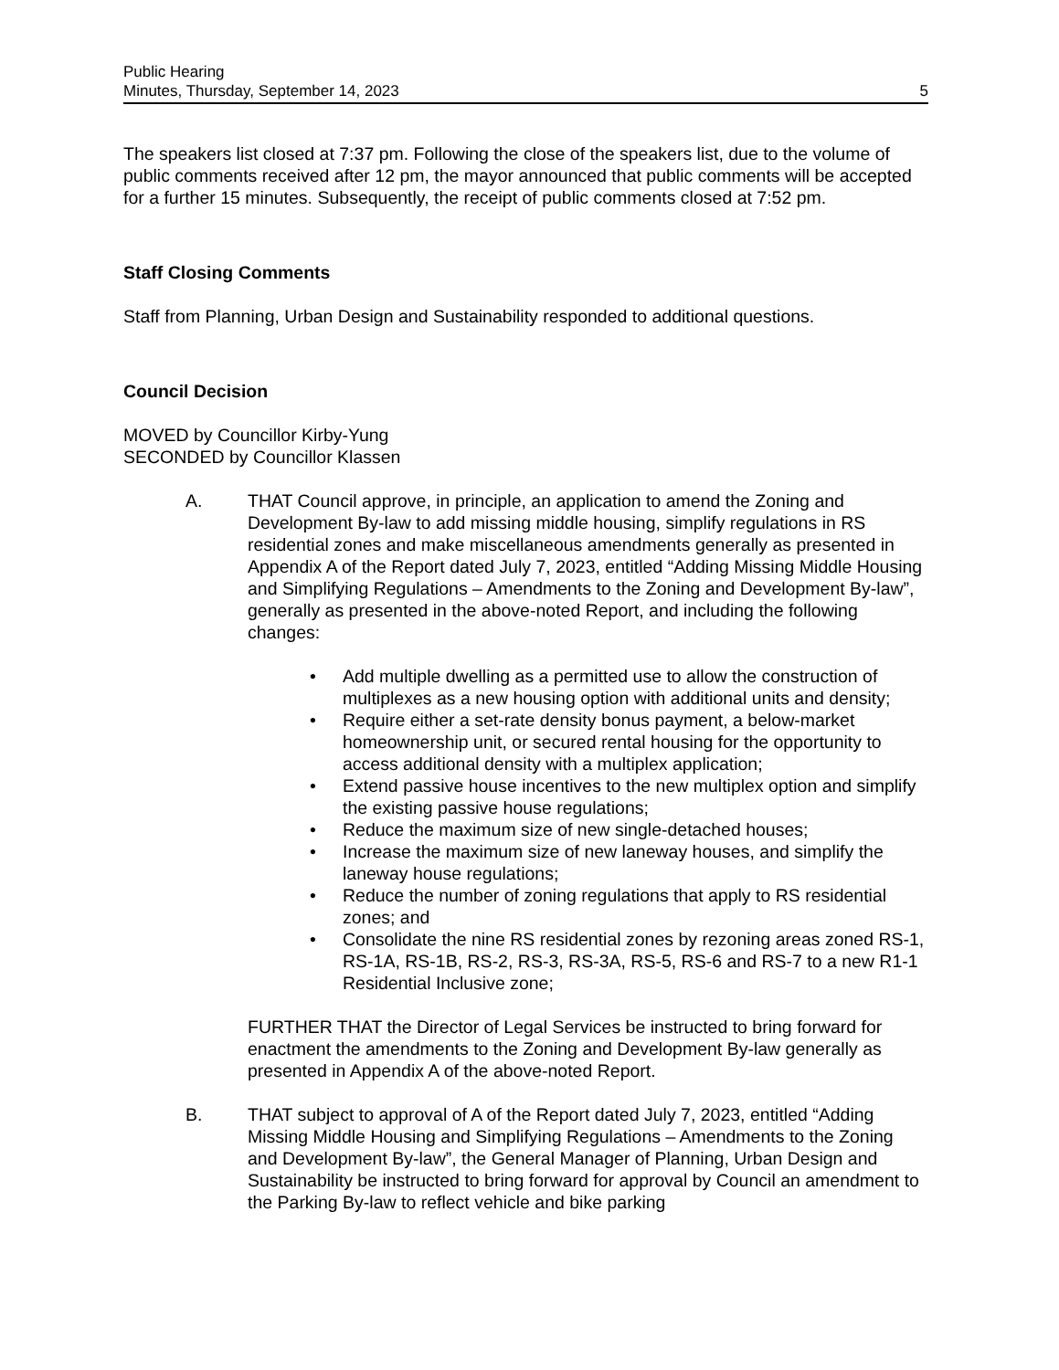Public Hearing
Minutes, Thursday, September 14, 2023
5
The speakers list closed at 7:37 pm. Following the close of the speakers list, due to the volume of public comments received after 12 pm, the mayor announced that public comments will be accepted for a further 15 minutes. Subsequently, the receipt of public comments closed at 7:52 pm.
Staff Closing Comments
Staff from Planning, Urban Design and Sustainability responded to additional questions.
Council Decision
MOVED by Councillor Kirby-Yung
SECONDED by Councillor Klassen
A. THAT Council approve, in principle, an application to amend the Zoning and Development By-law to add missing middle housing, simplify regulations in RS residential zones and make miscellaneous amendments generally as presented in Appendix A of the Report dated July 7, 2023, entitled “Adding Missing Middle Housing and Simplifying Regulations – Amendments to the Zoning and Development By-law”, generally as presented in the above-noted Report, and including the following changes:
• Add multiple dwelling as a permitted use to allow the construction of multiplexes as a new housing option with additional units and density;
• Require either a set-rate density bonus payment, a below-market homeownership unit, or secured rental housing for the opportunity to access additional density with a multiplex application;
• Extend passive house incentives to the new multiplex option and simplify the existing passive house regulations;
• Reduce the maximum size of new single-detached houses;
• Increase the maximum size of new laneway houses, and simplify the laneway house regulations;
• Reduce the number of zoning regulations that apply to RS residential zones; and
• Consolidate the nine RS residential zones by rezoning areas zoned RS-1, RS-1A, RS-1B, RS-2, RS-3, RS-3A, RS-5, RS-6 and RS-7 to a new R1-1 Residential Inclusive zone;
FURTHER THAT the Director of Legal Services be instructed to bring forward for enactment the amendments to the Zoning and Development By-law generally as presented in Appendix A of the above-noted Report.
B. THAT subject to approval of A of the Report dated July 7, 2023, entitled “Adding Missing Middle Housing and Simplifying Regulations – Amendments to the Zoning and Development By-law”, the General Manager of Planning, Urban Design and Sustainability be instructed to bring forward for approval by Council an amendment to the Parking By-law to reflect vehicle and bike parking